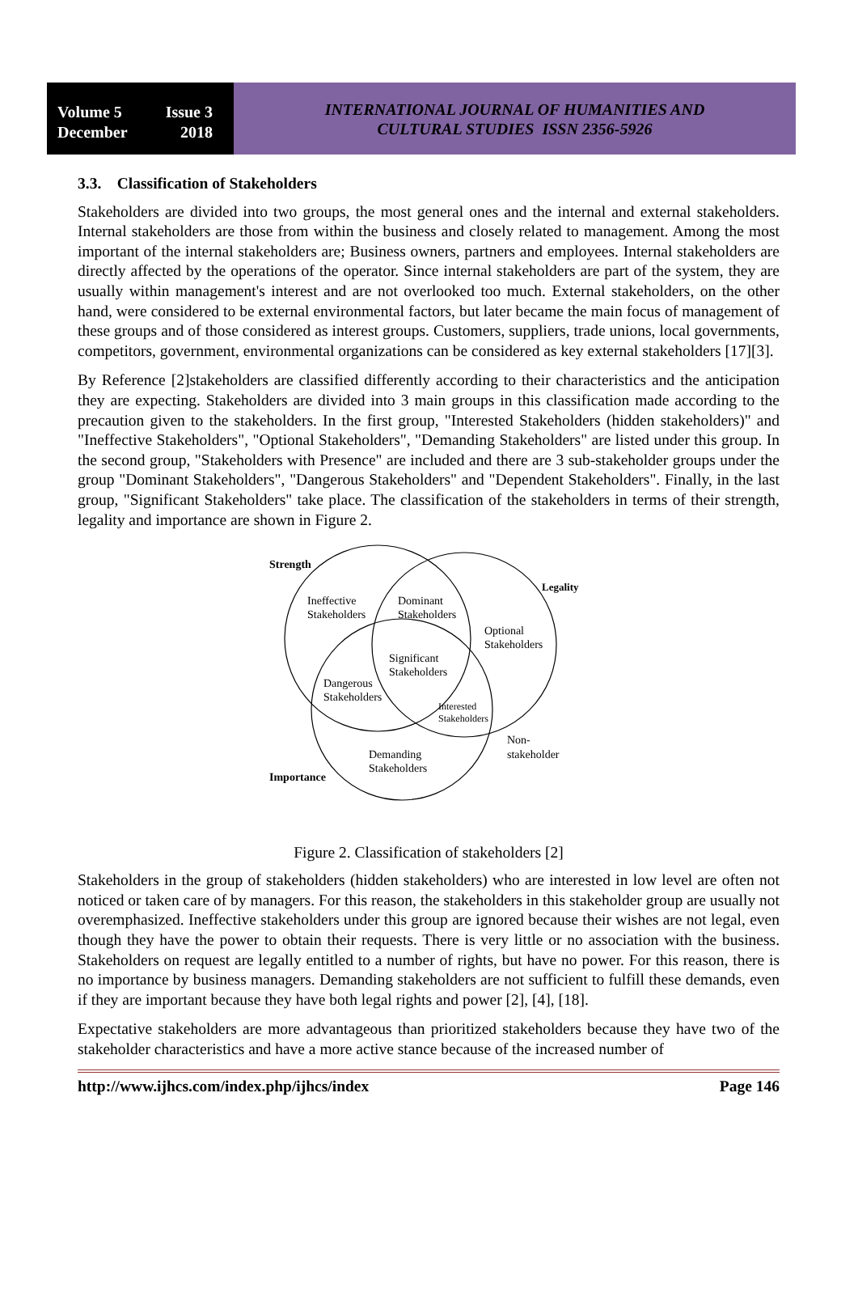Volume 5 Issue 3
December 2018
INTERNATIONAL JOURNAL OF HUMANITIES AND
CULTURAL STUDIES ISSN 2356-5926
3.3. Classification of Stakeholders
Stakeholders are divided into two groups, the most general ones and the internal and external stakeholders. Internal stakeholders are those from within the business and closely related to management. Among the most important of the internal stakeholders are; Business owners, partners and employees. Internal stakeholders are directly affected by the operations of the operator. Since internal stakeholders are part of the system, they are usually within management's interest and are not overlooked too much. External stakeholders, on the other hand, were considered to be external environmental factors, but later became the main focus of management of these groups and of those considered as interest groups. Customers, suppliers, trade unions, local governments, competitors, government, environmental organizations can be considered as key external stakeholders [17][3].
By Reference [2]stakeholders are classified differently according to their characteristics and the anticipation they are expecting. Stakeholders are divided into 3 main groups in this classification made according to the precaution given to the stakeholders. In the first group, "Interested Stakeholders (hidden stakeholders)" and "Ineffective Stakeholders", "Optional Stakeholders", "Demanding Stakeholders" are listed under this group. In the second group, "Stakeholders with Presence" are included and there are 3 sub-stakeholder groups under the group "Dominant Stakeholders", "Dangerous Stakeholders" and "Dependent Stakeholders". Finally, in the last group, "Significant Stakeholders" take place. The classification of the stakeholders in terms of their strength, legality and importance are shown in Figure 2.
Strength
Legality
Importance
Ineffective
Stakeholders
Dominant
Stakeholders
Optional
Stakeholders
Significant
Stakeholders
Dangerous
Stakeholders
Interested
Stakeholders
Non-
stakeholder
Demanding
Stakeholders
Figure 2. Classification of stakeholders [2]
Stakeholders in the group of stakeholders (hidden stakeholders) who are interested in low level are often not noticed or taken care of by managers. For this reason, the stakeholders in this stakeholder group are usually not overemphasized. Ineffective stakeholders under this group are ignored because their wishes are not legal, even though they have the power to obtain their requests. There is very little or no association with the business. Stakeholders on request are legally entitled to a number of rights, but have no power. For this reason, there is no importance by business managers. Demanding stakeholders are not sufficient to fulfill these demands, even if they are important because they have both legal rights and power [2], [4], [18].
Expectative stakeholders are more advantageous than prioritized stakeholders because they have two of the stakeholder characteristics and have a more active stance because of the increased number of
http://www.ijhcs.com/index.php/ijhcs/index Page 146